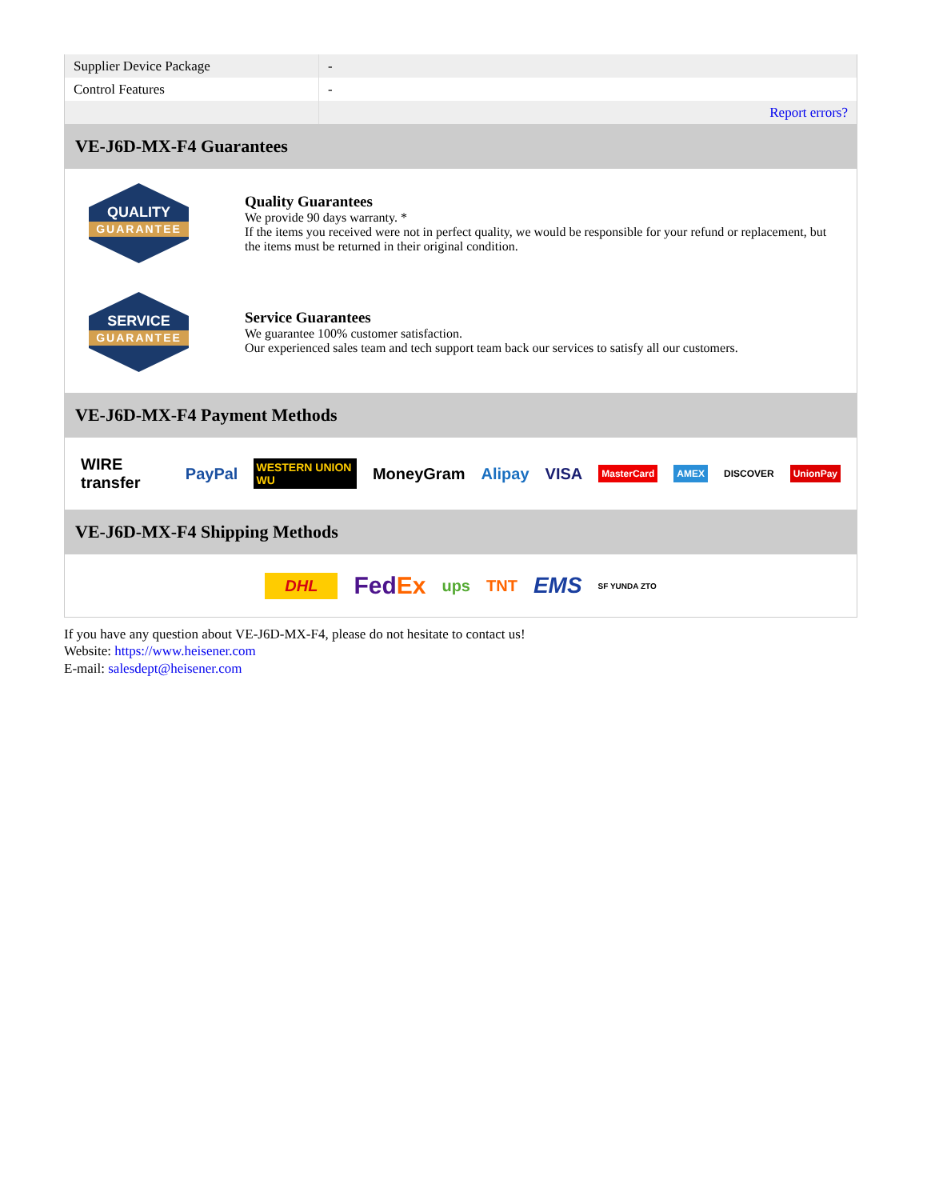| Supplier Device Package | - |
| Control Features | - |
| | Report errors? |
VE-J6D-MX-F4 Guarantees
QUALITY
GUARANTEE
Quality Guarantees
We provide 90 days warranty. *
If the items you received were not in perfect quality, we would be responsible for your refund or replacement, but the items must be returned in their original condition.
SERVICE
GUARANTEE
Service Guarantees
We guarantee 100% customer satisfaction.
Our experienced sales team and tech support team back our services to satisfy all our customers.
VE-J6D-MX-F4 Payment Methods
WIRE transfer PayPal WESTERN UNION WU MoneyGram Alipay VISA MasterCard AMEX DISCOVER UnionPay
VE-J6D-MX-F4 Shipping Methods
DHL FedEx ups TNT EMS SF YUNDA ZTO
If you have any question about VE-J6D-MX-F4, please do not hesitate to contact us!
Website: https://www.heisener.com
E-mail: salesdept@heisener.com